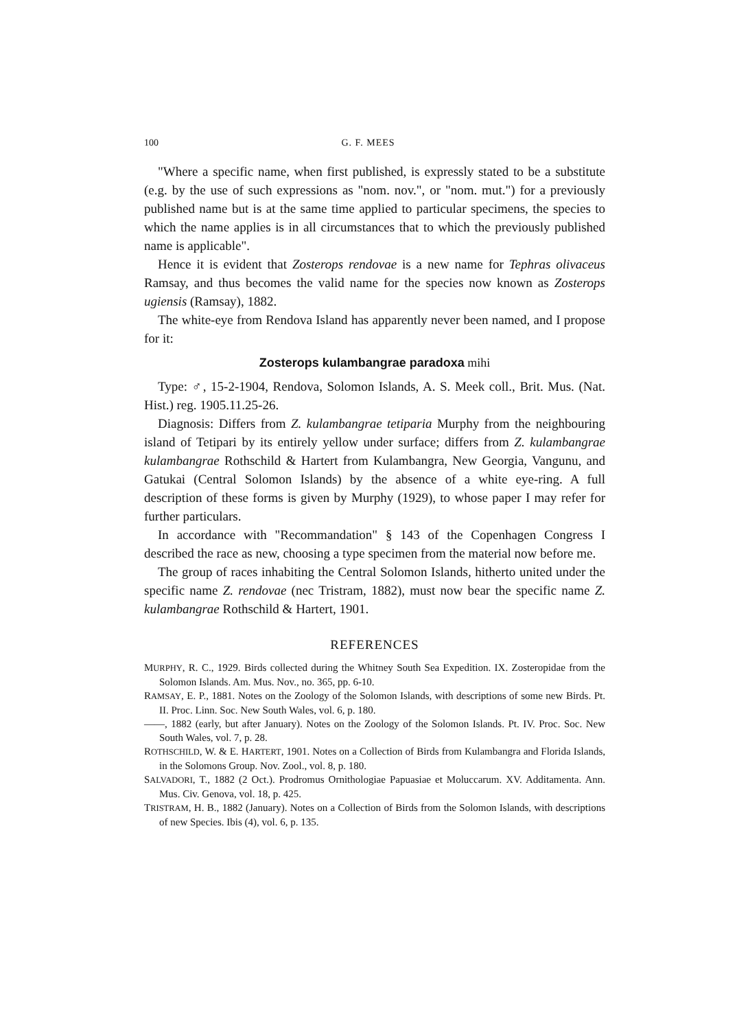100 G. F. MEES
"Where a specific name, when first published, is expressly stated to be a substitute (e.g. by the use of such expressions as "nom. nov.", or "nom. mut.") for a previously published name but is at the same time applied to particular specimens, the species to which the name applies is in all circumstances that to which the previously published name is applicable".
Hence it is evident that Zosterops rendovae is a new name for Tephras olivaceus Ramsay, and thus becomes the valid name for the species now known as Zosterops ugiensis (Ramsay), 1882.
The white-eye from Rendova Island has apparently never been named, and I propose for it:
Zosterops kulambangrae paradoxa mihi
Type: ♂, 15-2-1904, Rendova, Solomon Islands, A. S. Meek coll., Brit. Mus. (Nat. Hist.) reg. 1905.11.25-26.
Diagnosis: Differs from Z. kulambangrae tetiparia Murphy from the neighbouring island of Tetipari by its entirely yellow under surface; differs from Z. kulambangrae kulambangrae Rothschild & Hartert from Kulambangra, New Georgia, Vangunu, and Gatukai (Central Solomon Islands) by the absence of a white eye-ring. A full description of these forms is given by Murphy (1929), to whose paper I may refer for further particulars.
In accordance with "Recommandation" § 143 of the Copenhagen Congress I described the race as new, choosing a type specimen from the material now before me.
The group of races inhabiting the Central Solomon Islands, hitherto united under the specific name Z. rendovae (nec Tristram, 1882), must now bear the specific name Z. kulambangrae Rothschild & Hartert, 1901.
REFERENCES
MURPHY, R. C., 1929. Birds collected during the Whitney South Sea Expedition. IX. Zosteropidae from the Solomon Islands. Am. Mus. Nov., no. 365, pp. 6-10.
RAMSAY, E. P., 1881. Notes on the Zoology of the Solomon Islands, with descriptions of some new Birds. Pt. II. Proc. Linn. Soc. New South Wales, vol. 6, p. 180.
——, 1882 (early, but after January). Notes on the Zoology of the Solomon Islands. Pt. IV. Proc. Soc. New South Wales, vol. 7, p. 28.
ROTHSCHILD, W. & E. HARTERT, 1901. Notes on a Collection of Birds from Kulambangra and Florida Islands, in the Solomons Group. Nov. Zool., vol. 8, p. 180.
SALVADORI, T., 1882 (2 Oct.). Prodromus Ornithologiae Papuasiae et Moluccarum. XV. Additamenta. Ann. Mus. Civ. Genova, vol. 18, p. 425.
TRISTRAM, H. B., 1882 (January). Notes on a Collection of Birds from the Solomon Islands, with descriptions of new Species. Ibis (4), vol. 6, p. 135.